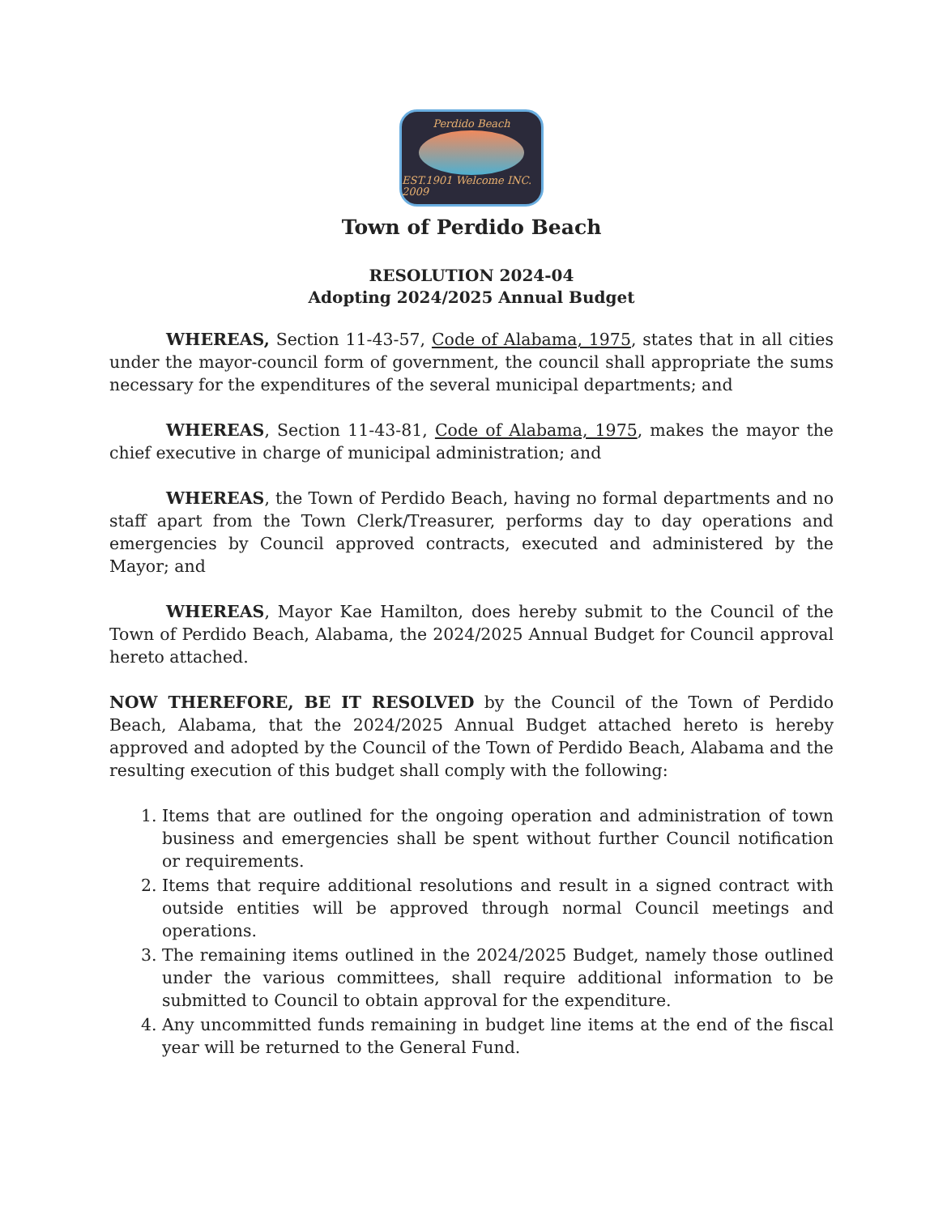Perdido Beach
EST.1901 Welcome INC. 2009
Town of Perdido Beach
RESOLUTION 2024-04
Adopting 2024/2025 Annual Budget
WHEREAS, Section 11-43-57, Code of Alabama, 1975, states that in all cities under the mayor-council form of government, the council shall appropriate the sums necessary for the expenditures of the several municipal departments; and
WHEREAS, Section 11-43-81, Code of Alabama, 1975, makes the mayor the chief executive in charge of municipal administration; and
WHEREAS, the Town of Perdido Beach, having no formal departments and no staff apart from the Town Clerk/Treasurer, performs day to day operations and emergencies by Council approved contracts, executed and administered by the Mayor; and
WHEREAS, Mayor Kae Hamilton, does hereby submit to the Council of the Town of Perdido Beach, Alabama, the 2024/2025 Annual Budget for Council approval hereto attached.
NOW THEREFORE, BE IT RESOLVED by the Council of the Town of Perdido Beach, Alabama, that the 2024/2025 Annual Budget attached hereto is hereby approved and adopted by the Council of the Town of Perdido Beach, Alabama and the resulting execution of this budget shall comply with the following:
1. Items that are outlined for the ongoing operation and administration of town business and emergencies shall be spent without further Council notification or requirements.
2. Items that require additional resolutions and result in a signed contract with outside entities will be approved through normal Council meetings and operations.
3. The remaining items outlined in the 2024/2025 Budget, namely those outlined under the various committees, shall require additional information to be submitted to Council to obtain approval for the expenditure.
4. Any uncommitted funds remaining in budget line items at the end of the fiscal year will be returned to the General Fund.